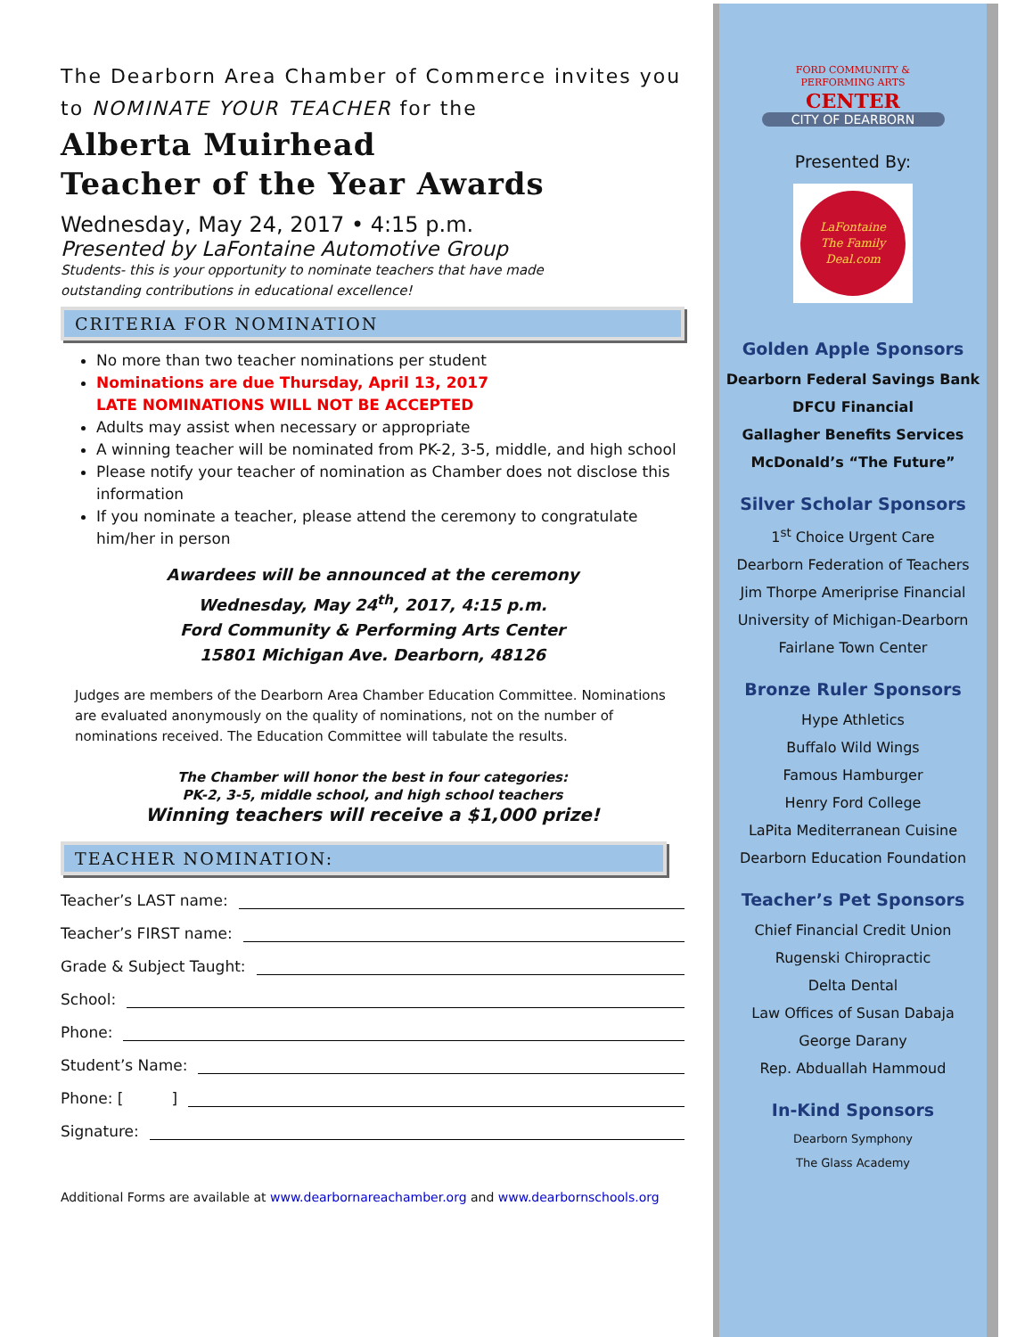The Dearborn Area Chamber of Commerce invites you to NOMINATE YOUR TEACHER for the
Alberta Muirhead
Teacher of the Year Awards
Wednesday, May 24, 2017 • 4:15 p.m.
Presented by LaFontaine Automotive Group
Students- this is your opportunity to nominate teachers that have made
outstanding contributions in educational excellence!
CRITERIA FOR NOMINATION
No more than two teacher nominations per student
Nominations are due Thursday, April 13, 2017
LATE NOMINATIONS WILL NOT BE ACCEPTED
Adults may assist when necessary or appropriate
A winning teacher will be nominated from PK-2, 3-5, middle, and high school
Please notify your teacher of nomination as Chamber does not disclose this information
If you nominate a teacher, please attend the ceremony to congratulate him/her in person
Awardees will be announced at the ceremony
Wednesday, May 24<sup>th</sup>, 2017, 4:15 p.m.
Ford Community & Performing Arts Center
15801 Michigan Ave. Dearborn, 48126
Judges are members of the Dearborn Area Chamber Education Committee. Nominations are evaluated anonymously on the quality of nominations, not on the number of nominations received. The Education Committee will tabulate the results.
The Chamber will honor the best in four categories:
PK-2, 3-5, middle school, and high school teachers
Winning teachers will receive a $1,000 prize!
TEACHER NOMINATION:
Teacher’s LAST name:
Teacher’s FIRST name:
Grade & Subject Taught:
School:
Phone:
Student’s Name:
Phone: [ ]
Signature:
Additional Forms are available at www.dearbornareachamber.org and www.dearbornschools.org
FORD COMMUNITY &
PERFORMING ARTS
CENTER
CITY OF DEARBORN
Presented By:
LaFontaine
The Family
Deal.com
Golden Apple Sponsors
Dearborn Federal Savings Bank
DFCU Financial
Gallagher Benefits Services
McDonald’s “The Future”
Silver Scholar Sponsors
1<sup>st</sup> Choice Urgent Care
Dearborn Federation of Teachers
Jim Thorpe Ameriprise Financial
University of Michigan-Dearborn
Fairlane Town Center
Bronze Ruler Sponsors
Hype Athletics
Buffalo Wild Wings
Famous Hamburger
Henry Ford College
LaPita Mediterranean Cuisine
Dearborn Education Foundation
Teacher’s Pet Sponsors
Chief Financial Credit Union
Rugenski Chiropractic
Delta Dental
Law Offices of Susan Dabaja
George Darany
Rep. Abduallah Hammoud
In-Kind Sponsors
Dearborn Symphony
The Glass Academy